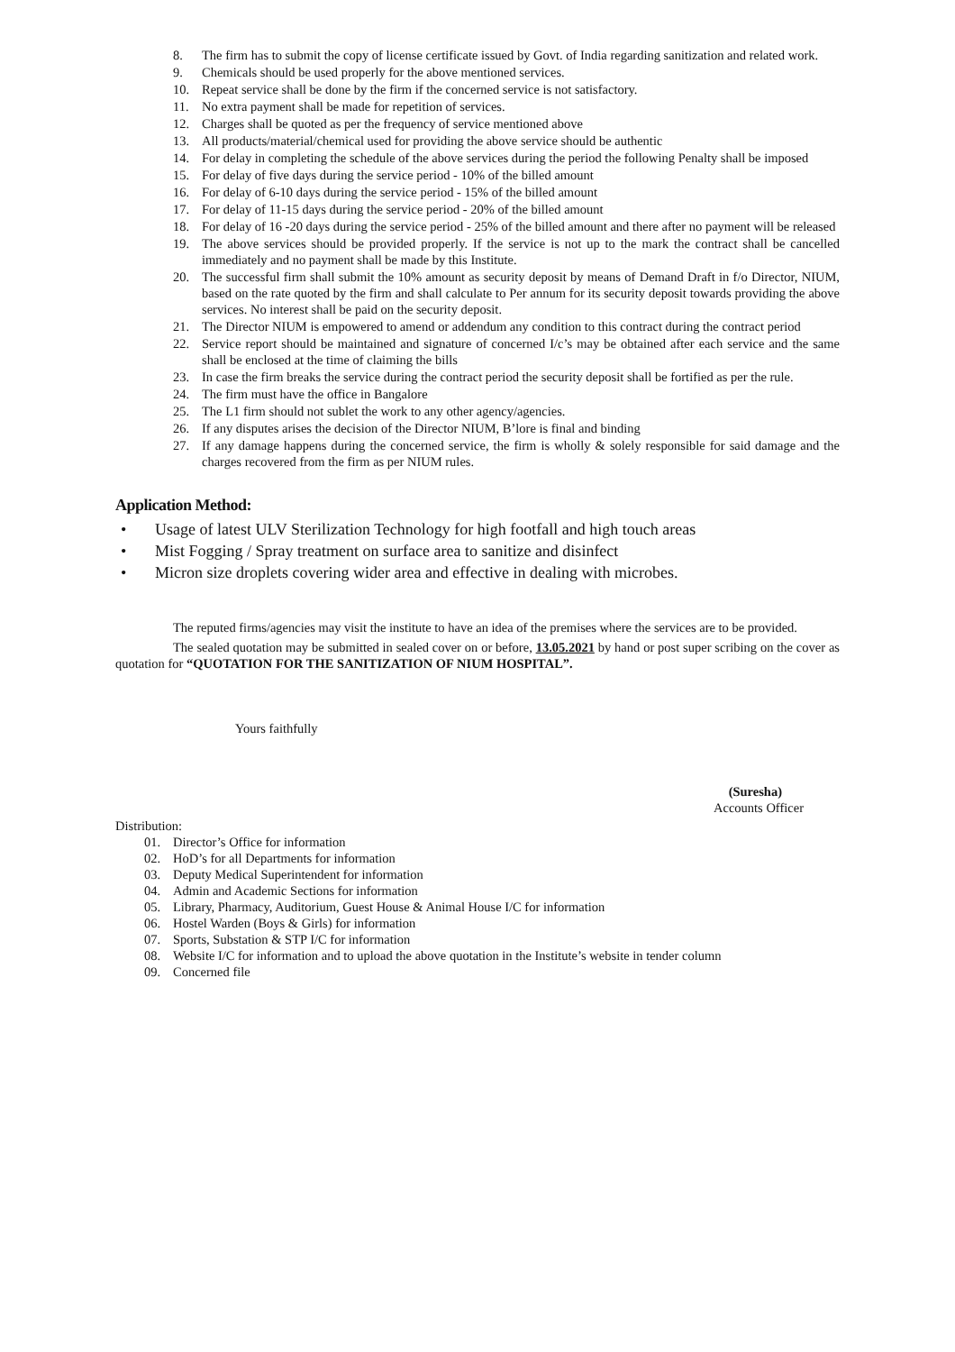8. The firm has to submit the copy of license certificate issued by Govt. of India regarding sanitization and related work.
9. Chemicals should be used properly for the above mentioned services.
10. Repeat service shall be done by the firm if the concerned service is not satisfactory.
11. No extra payment shall be made for repetition of services.
12. Charges shall be quoted as per the frequency of service mentioned above
13. All products/material/chemical used for providing the above service should be authentic
14. For delay in completing the schedule of the above services during the period the following Penalty shall be imposed
15. For delay of five days during the service period - 10% of the billed amount
16. For delay of 6-10 days during the service period - 15% of the billed amount
17. For delay of 11-15 days during the service period - 20% of the billed amount
18. For delay of 16 -20 days during the service period - 25% of the billed amount and there after no payment will be released
19. The above services should be provided properly. If the service is not up to the mark the contract shall be cancelled immediately and no payment shall be made by this Institute.
20. The successful firm shall submit the 10% amount as security deposit by means of Demand Draft in f/o Director, NIUM, based on the rate quoted by the firm and shall calculate to Per annum for its security deposit towards providing the above services. No interest shall be paid on the security deposit.
21. The Director NIUM is empowered to amend or addendum any condition to this contract during the contract period
22. Service report should be maintained and signature of concerned I/c’s may be obtained after each service and the same shall be enclosed at the time of claiming the bills
23. In case the firm breaks the service during the contract period the security deposit shall be fortified as per the rule.
24. The firm must have the office in Bangalore
25. The L1 firm should not sublet the work to any other agency/agencies.
26. If any disputes arises the decision of the Director NIUM, B’lore is final and binding
27. If any damage happens during the concerned service, the firm is wholly & solely responsible for said damage and the charges recovered from the firm as per NIUM rules.
Application Method:
• Usage of latest ULV Sterilization Technology for high footfall and high touch areas
• Mist Fogging / Spray treatment on surface area to sanitize and disinfect
• Micron size droplets covering wider area and effective in dealing with microbes.
The reputed firms/agencies may visit the institute to have an idea of the premises where the services are to be provided.
The sealed quotation may be submitted in sealed cover on or before, 13.05.2021 by hand or post super scribing on the cover as quotation for “QUOTATION FOR THE SANITIZATION OF NIUM HOSPITAL”.
Yours faithfully
(Suresha)
Accounts Officer
Distribution:
01. Director’s Office for information
02. HoD’s for all Departments for information
03. Deputy Medical Superintendent for information
04. Admin and Academic Sections for information
05. Library, Pharmacy, Auditorium, Guest House & Animal House I/C for information
06. Hostel Warden (Boys & Girls) for information
07. Sports, Substation & STP I/C for information
08. Website I/C for information and to upload the above quotation in the Institute’s website in tender column
09. Concerned file